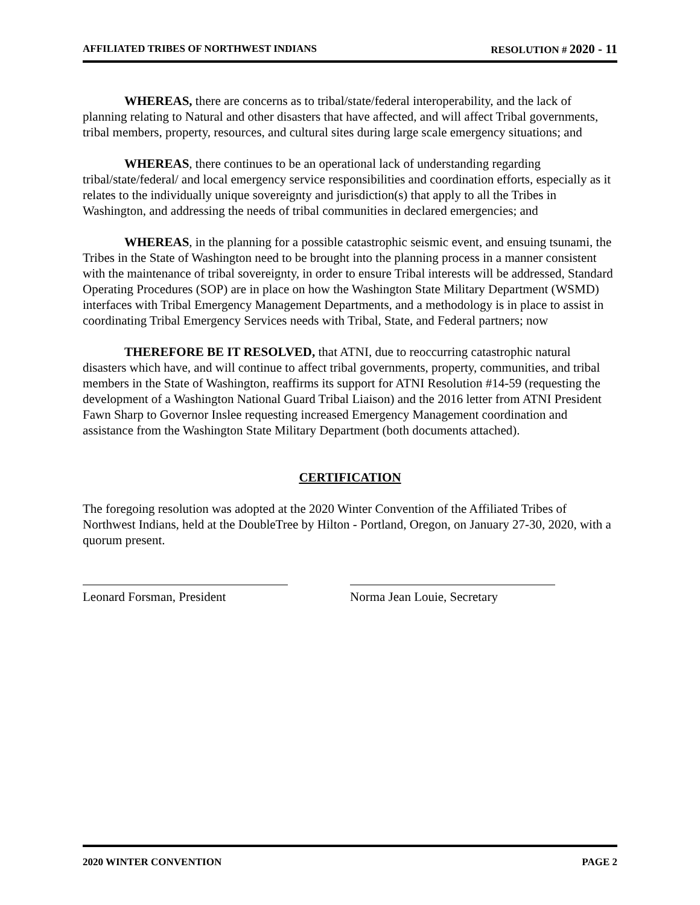AFFILIATED TRIBES OF NORTHWEST INDIANS RESOLUTION # 2020 - 11
WHEREAS, there are concerns as to tribal/state/federal interoperability, and the lack of planning relating to Natural and other disasters that have affected, and will affect Tribal governments, tribal members, property, resources, and cultural sites during large scale emergency situations; and
WHEREAS, there continues to be an operational lack of understanding regarding tribal/state/federal/ and local emergency service responsibilities and coordination efforts, especially as it relates to the individually unique sovereignty and jurisdiction(s) that apply to all the Tribes in Washington, and addressing the needs of tribal communities in declared emergencies; and
WHEREAS, in the planning for a possible catastrophic seismic event, and ensuing tsunami, the Tribes in the State of Washington need to be brought into the planning process in a manner consistent with the maintenance of tribal sovereignty, in order to ensure Tribal interests will be addressed, Standard Operating Procedures (SOP) are in place on how the Washington State Military Department (WSMD) interfaces with Tribal Emergency Management Departments, and a methodology is in place to assist in coordinating Tribal Emergency Services needs with Tribal, State, and Federal partners; now
THEREFORE BE IT RESOLVED, that ATNI, due to reoccurring catastrophic natural disasters which have, and will continue to affect tribal governments, property, communities, and tribal members in the State of Washington, reaffirms its support for ATNI Resolution #14-59 (requesting the development of a Washington National Guard Tribal Liaison) and the 2016 letter from ATNI President Fawn Sharp to Governor Inslee requesting increased Emergency Management coordination and assistance from the Washington State Military Department (both documents attached).
CERTIFICATION
The foregoing resolution was adopted at the 2020 Winter Convention of the Affiliated Tribes of Northwest Indians, held at the DoubleTree by Hilton - Portland, Oregon, on January 27-30, 2020, with a quorum present.
Leonard Forsman, President Norma Jean Louie, Secretary
2020 WINTER CONVENTION PAGE 2